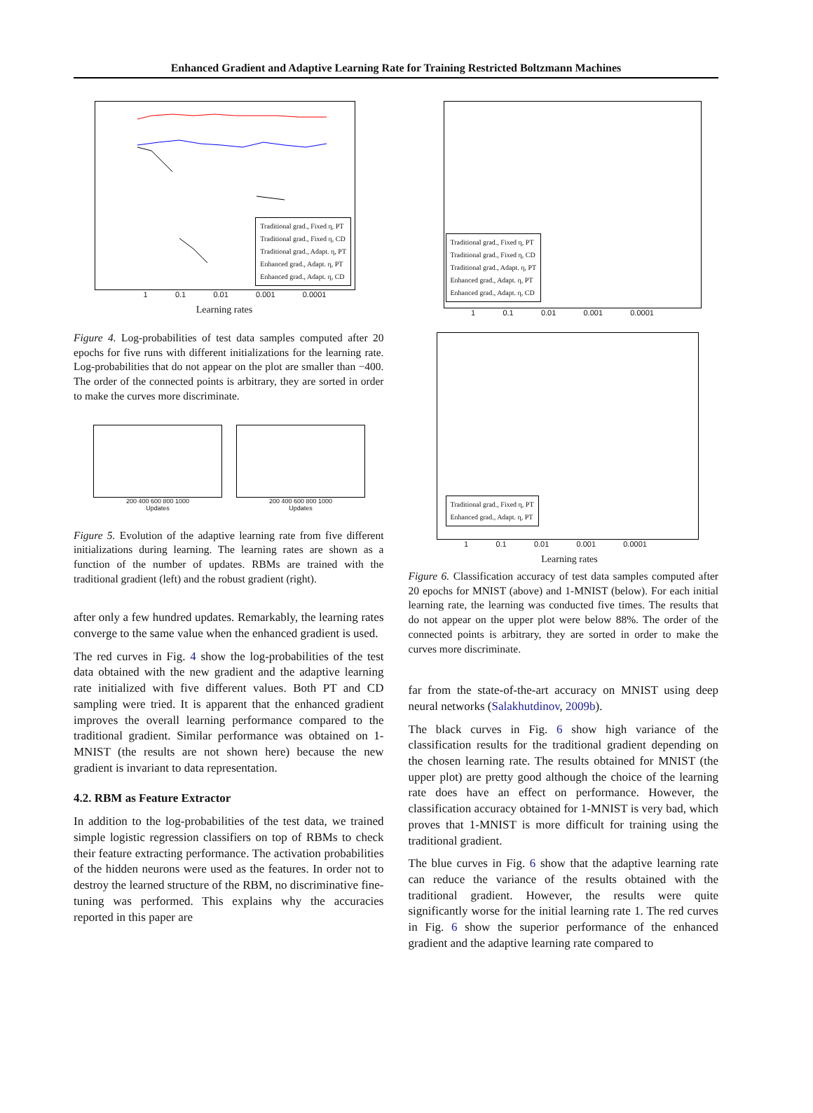Enhanced Gradient and Adaptive Learning Rate for Training Restricted Boltzmann Machines
Traditional grad., Fixed η, PT
Traditional grad., Fixed η, CD
Traditional grad., Adapt. η, PT
Enhanced grad., Adapt. η, PT
Enhanced grad., Adapt. η, CD
1 0.1 0.01 0.001 0.0001
Learning rates
Figure 4. Log-probabilities of test data samples computed after 20 epochs for five runs with different initializations for the learning rate. Log-probabilities that do not appear on the plot are smaller than −400. The order of the connected points is arbitrary, they are sorted in order to make the curves more discriminate.
200 400 600 800 1000
Updates
200 400 600 800 1000
Updates
Figure 5. Evolution of the adaptive learning rate from five different initializations during learning. The learning rates are shown as a function of the number of updates. RBMs are trained with the traditional gradient (left) and the robust gradient (right).
after only a few hundred updates. Remarkably, the learning rates converge to the same value when the enhanced gradient is used.
The red curves in Fig. 4 show the log-probabilities of the test data obtained with the new gradient and the adaptive learning rate initialized with five different values. Both PT and CD sampling were tried. It is apparent that the enhanced gradient improves the overall learning performance compared to the traditional gradient. Similar performance was obtained on 1-MNIST (the results are not shown here) because the new gradient is invariant to data representation.
4.2. RBM as Feature Extractor
In addition to the log-probabilities of the test data, we trained simple logistic regression classifiers on top of RBMs to check their feature extracting performance. The activation probabilities of the hidden neurons were used as the features. In order not to destroy the learned structure of the RBM, no discriminative fine-tuning was performed. This explains why the accuracies reported in this paper are
Traditional grad., Fixed η, PT
Traditional grad., Fixed η, CD
Traditional grad., Adapt. η, PT
Enhanced grad., Adapt. η, PT
Enhanced grad., Adapt. η, CD
1 0.1 0.01 0.001 0.0001
Traditional grad., Fixed η, PT
Enhanced grad., Adapt. η, PT
1 0.1 0.01 0.001 0.0001
Learning rates
Figure 6. Classification accuracy of test data samples computed after 20 epochs for MNIST (above) and 1-MNIST (below). For each initial learning rate, the learning was conducted five times. The results that do not appear on the upper plot were below 88%. The order of the connected points is arbitrary, they are sorted in order to make the curves more discriminate.
far from the state-of-the-art accuracy on MNIST using deep neural networks (Salakhutdinov, 2009b).
The black curves in Fig. 6 show high variance of the classification results for the traditional gradient depending on the chosen learning rate. The results obtained for MNIST (the upper plot) are pretty good although the choice of the learning rate does have an effect on performance. However, the classification accuracy obtained for 1-MNIST is very bad, which proves that 1-MNIST is more difficult for training using the traditional gradient.
The blue curves in Fig. 6 show that the adaptive learning rate can reduce the variance of the results obtained with the traditional gradient. However, the results were quite significantly worse for the initial learning rate 1. The red curves in Fig. 6 show the superior performance of the enhanced gradient and the adaptive learning rate compared to